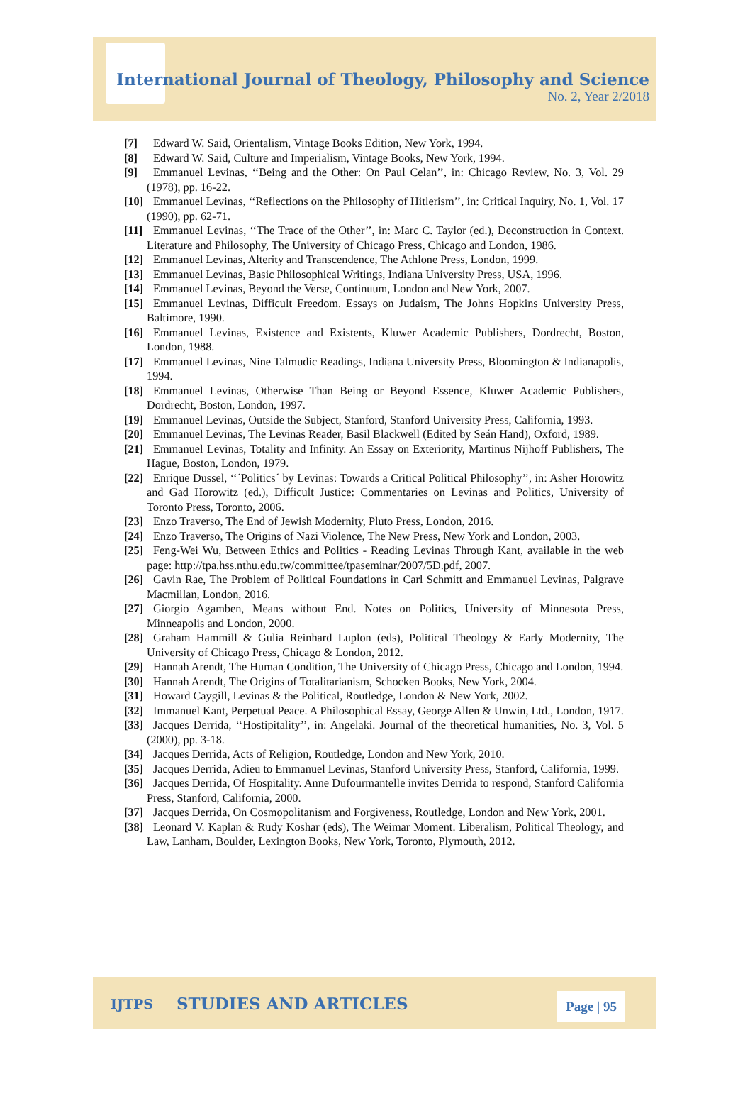International Journal of Theology, Philosophy and Science
No. 2, Year 2/2018
[7] Edward W. Said, Orientalism, Vintage Books Edition, New York, 1994.
[8] Edward W. Said, Culture and Imperialism, Vintage Books, New York, 1994.
[9] Emmanuel Levinas, ‘‘Being and the Other: On Paul Celan’’, in: Chicago Review, No. 3, Vol. 29 (1978), pp. 16-22.
[10] Emmanuel Levinas, ‘‘Reflections on the Philosophy of Hitlerism’’, in: Critical Inquiry, No. 1, Vol. 17 (1990), pp. 62-71.
[11] Emmanuel Levinas, ‘‘The Trace of the Other’’, in: Marc C. Taylor (ed.), Deconstruction in Context. Literature and Philosophy, The University of Chicago Press, Chicago and London, 1986.
[12] Emmanuel Levinas, Alterity and Transcendence, The Athlone Press, London, 1999.
[13] Emmanuel Levinas, Basic Philosophical Writings, Indiana University Press, USA, 1996.
[14] Emmanuel Levinas, Beyond the Verse, Continuum, London and New York, 2007.
[15] Emmanuel Levinas, Difficult Freedom. Essays on Judaism, The Johns Hopkins University Press, Baltimore, 1990.
[16] Emmanuel Levinas, Existence and Existents, Kluwer Academic Publishers, Dordrecht, Boston, London, 1988.
[17] Emmanuel Levinas, Nine Talmudic Readings, Indiana University Press, Bloomington & Indianapolis, 1994.
[18] Emmanuel Levinas, Otherwise Than Being or Beyond Essence, Kluwer Academic Publishers, Dordrecht, Boston, London, 1997.
[19] Emmanuel Levinas, Outside the Subject, Stanford, Stanford University Press, California, 1993.
[20] Emmanuel Levinas, The Levinas Reader, Basil Blackwell (Edited by Seán Hand), Oxford, 1989.
[21] Emmanuel Levinas, Totality and Infinity. An Essay on Exteriority, Martinus Nijhoff Publishers, The Hague, Boston, London, 1979.
[22] Enrique Dussel, ‘‘´Politics´ by Levinas: Towards a Critical Political Philosophy’’, in: Asher Horowitz and Gad Horowitz (ed.), Difficult Justice: Commentaries on Levinas and Politics, University of Toronto Press, Toronto, 2006.
[23] Enzo Traverso, The End of Jewish Modernity, Pluto Press, London, 2016.
[24] Enzo Traverso, The Origins of Nazi Violence, The New Press, New York and London, 2003.
[25] Feng-Wei Wu, Between Ethics and Politics - Reading Levinas Through Kant, available in the web page: http://tpa.hss.nthu.edu.tw/committee/tpaseminar/2007/5D.pdf, 2007.
[26] Gavin Rae, The Problem of Political Foundations in Carl Schmitt and Emmanuel Levinas, Palgrave Macmillan, London, 2016.
[27] Giorgio Agamben, Means without End. Notes on Politics, University of Minnesota Press, Minneapolis and London, 2000.
[28] Graham Hammill & Gulia Reinhard Luplon (eds), Political Theology & Early Modernity, The University of Chicago Press, Chicago & London, 2012.
[29] Hannah Arendt, The Human Condition, The University of Chicago Press, Chicago and London, 1994.
[30] Hannah Arendt, The Origins of Totalitarianism, Schocken Books, New York, 2004.
[31] Howard Caygill, Levinas & the Political, Routledge, London & New York, 2002.
[32] Immanuel Kant, Perpetual Peace. A Philosophical Essay, George Allen & Unwin, Ltd., London, 1917.
[33] Jacques Derrida, ‘‘Hostipitality’’, in: Angelaki. Journal of the theoretical humanities, No. 3, Vol. 5 (2000), pp. 3-18.
[34] Jacques Derrida, Acts of Religion, Routledge, London and New York, 2010.
[35] Jacques Derrida, Adieu to Emmanuel Levinas, Stanford University Press, Stanford, California, 1999.
[36] Jacques Derrida, Of Hospitality. Anne Dufourmantelle invites Derrida to respond, Stanford California Press, Stanford, California, 2000.
[37] Jacques Derrida, On Cosmopolitanism and Forgiveness, Routledge, London and New York, 2001.
[38] Leonard V. Kaplan & Rudy Koshar (eds), The Weimar Moment. Liberalism, Political Theology, and Law, Lanham, Boulder, Lexington Books, New York, Toronto, Plymouth, 2012.
IJTPS STUDIES AND ARTICLES Page | 95